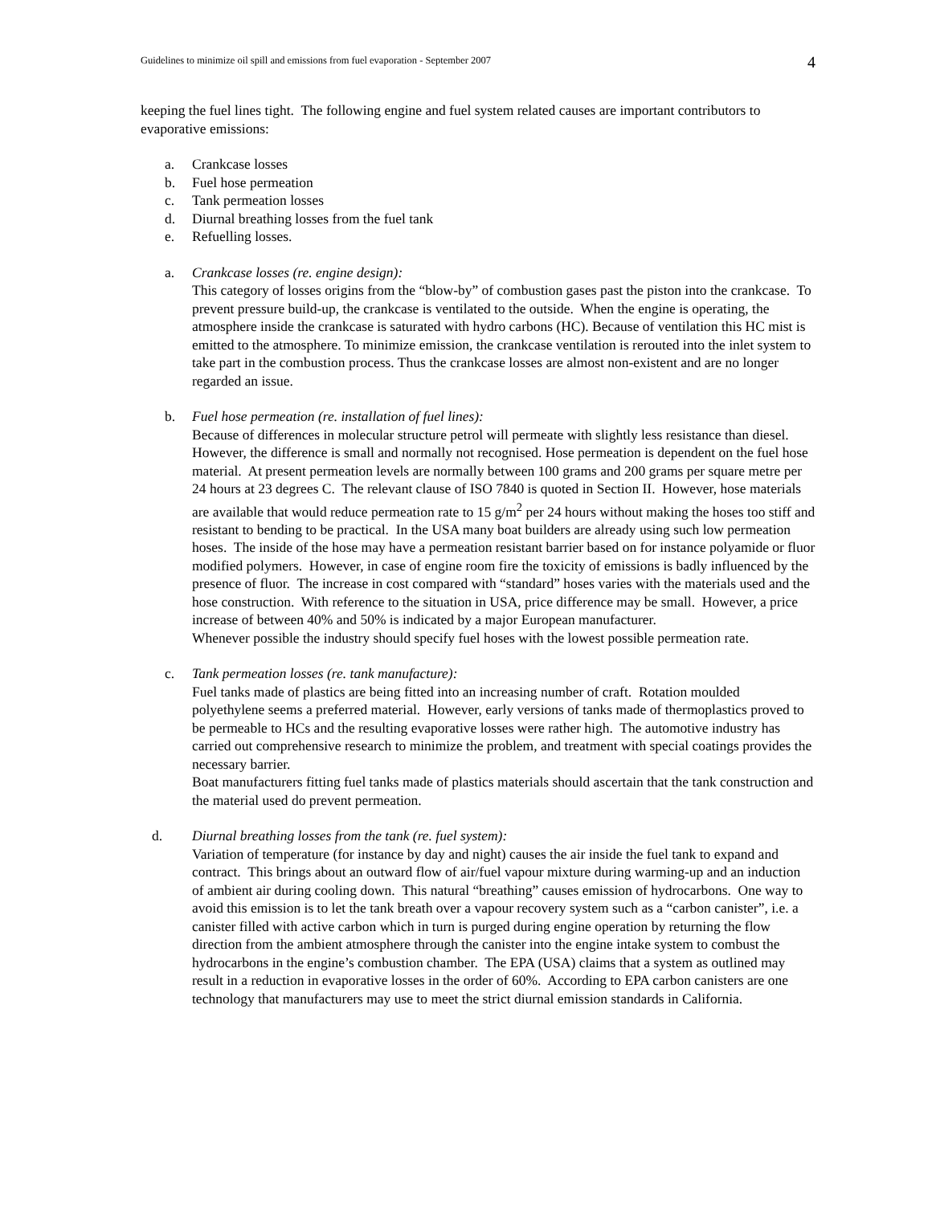Guidelines to minimize oil spill and emissions from fuel evaporation - September 2007 4
keeping the fuel lines tight. The following engine and fuel system related causes are important contributors to evaporative emissions:
a. Crankcase losses
b. Fuel hose permeation
c. Tank permeation losses
d. Diurnal breathing losses from the fuel tank
e. Refuelling losses.
a. Crankcase losses (re. engine design):
This category of losses origins from the “blow-by” of combustion gases past the piston into the crankcase. To prevent pressure build-up, the crankcase is ventilated to the outside. When the engine is operating, the atmosphere inside the crankcase is saturated with hydro carbons (HC). Because of ventilation this HC mist is emitted to the atmosphere. To minimize emission, the crankcase ventilation is rerouted into the inlet system to take part in the combustion process. Thus the crankcase losses are almost non-existent and are no longer regarded an issue.
b. Fuel hose permeation (re. installation of fuel lines):
Because of differences in molecular structure petrol will permeate with slightly less resistance than diesel. However, the difference is small and normally not recognised. Hose permeation is dependent on the fuel hose material. At present permeation levels are normally between 100 grams and 200 grams per square metre per 24 hours at 23 degrees C. The relevant clause of ISO 7840 is quoted in Section II. However, hose materials are available that would reduce permeation rate to 15 g/m<sup>2</sup> per 24 hours without making the hoses too stiff and resistant to bending to be practical. In the USA many boat builders are already using such low permeation hoses. The inside of the hose may have a permeation resistant barrier based on for instance polyamide or fluor modified polymers. However, in case of engine room fire the toxicity of emissions is badly influenced by the presence of fluor. The increase in cost compared with “standard” hoses varies with the materials used and the hose construction. With reference to the situation in USA, price difference may be small. However, a price increase of between 40% and 50% is indicated by a major European manufacturer.
Whenever possible the industry should specify fuel hoses with the lowest possible permeation rate.
c. Tank permeation losses (re. tank manufacture):
Fuel tanks made of plastics are being fitted into an increasing number of craft. Rotation moulded polyethylene seems a preferred material. However, early versions of tanks made of thermoplastics proved to be permeable to HCs and the resulting evaporative losses were rather high. The automotive industry has carried out comprehensive research to minimize the problem, and treatment with special coatings provides the necessary barrier.
Boat manufacturers fitting fuel tanks made of plastics materials should ascertain that the tank construction and the material used do prevent permeation.
d. Diurnal breathing losses from the tank (re. fuel system):
Variation of temperature (for instance by day and night) causes the air inside the fuel tank to expand and contract. This brings about an outward flow of air/fuel vapour mixture during warming-up and an induction of ambient air during cooling down. This natural “breathing” causes emission of hydrocarbons. One way to avoid this emission is to let the tank breath over a vapour recovery system such as a “carbon canister”, i.e. a canister filled with active carbon which in turn is purged during engine operation by returning the flow direction from the ambient atmosphere through the canister into the engine intake system to combust the hydrocarbons in the engine’s combustion chamber. The EPA (USA) claims that a system as outlined may result in a reduction in evaporative losses in the order of 60%. According to EPA carbon canisters are one technology that manufacturers may use to meet the strict diurnal emission standards in California.